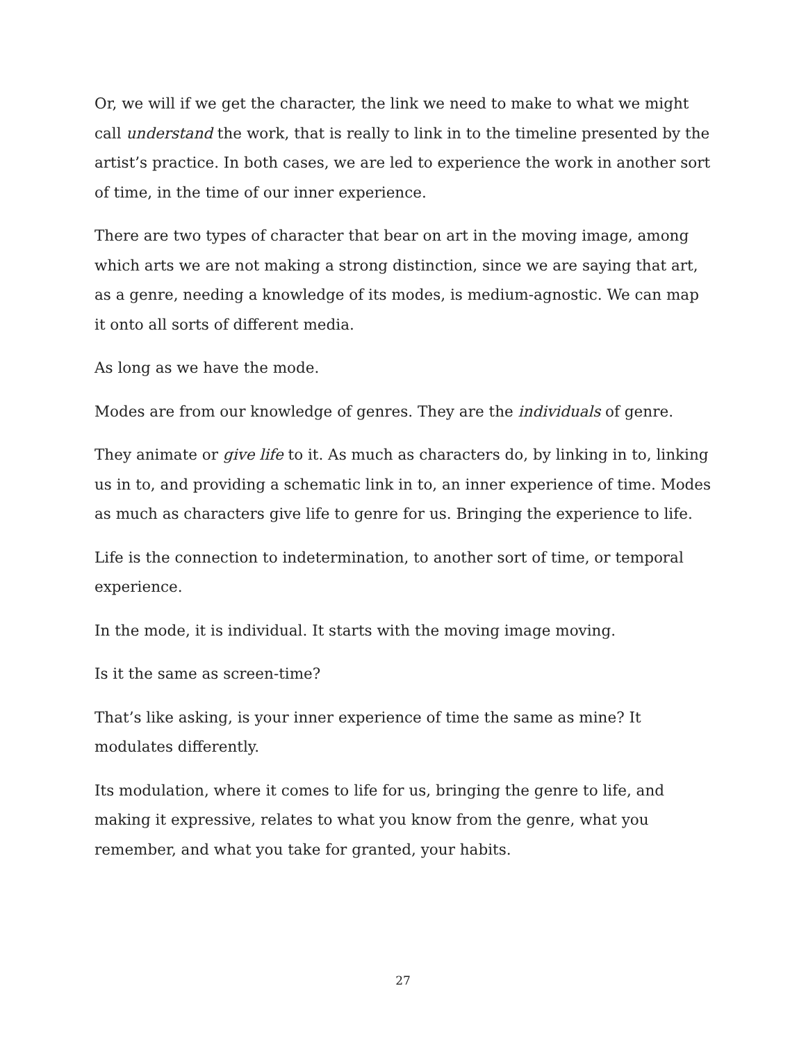Or, we will if we get the character, the link we need to make to what we might call understand the work, that is really to link in to the timeline presented by the artist’s practice. In both cases, we are led to experience the work in another sort of time, in the time of our inner experience.
There are two types of character that bear on art in the moving image, among which arts we are not making a strong distinction, since we are saying that art, as a genre, needing a knowledge of its modes, is medium-agnostic. We can map it onto all sorts of different media.
As long as we have the mode.
Modes are from our knowledge of genres. They are the individuals of genre.
They animate or give life to it. As much as characters do, by linking in to, linking us in to, and providing a schematic link in to, an inner experience of time. Modes as much as characters give life to genre for us. Bringing the experience to life.
Life is the connection to indetermination, to another sort of time, or temporal experience.
In the mode, it is individual. It starts with the moving image moving.
Is it the same as screen-time?
That’s like asking, is your inner experience of time the same as mine? It modulates differently.
Its modulation, where it comes to life for us, bringing the genre to life, and making it expressive, relates to what you know from the genre, what you remember, and what you take for granted, your habits.
27